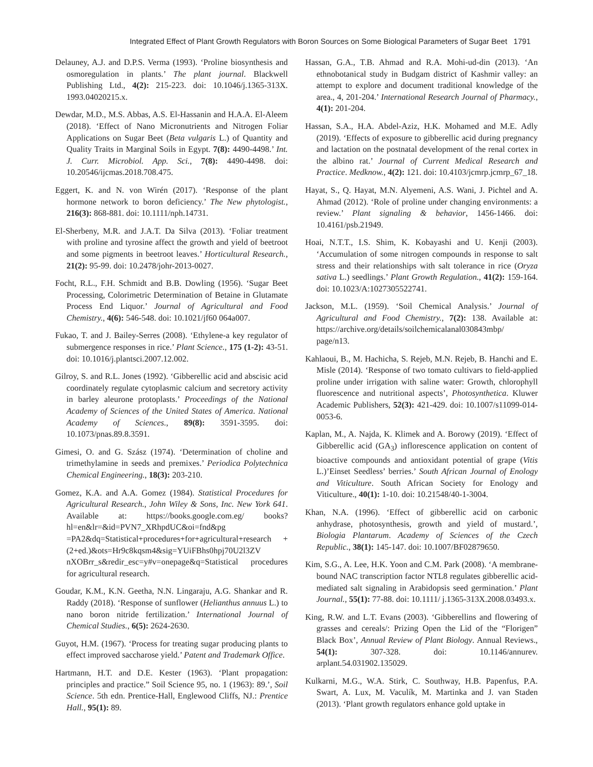Integrated Effect of Plant Growth Regulators with Boron Sources on Some Biological Parameters of Sugar Beet 1791
Delauney, A.J. and D.P.S. Verma (1993). ‘Proline biosynthesis and osmoregulation in plants.’ The plant journal. Blackwell Publishing Ltd., 4(2): 215-223. doi: 10.1046/j.1365-313X. 1993.04020215.x.
Dewdar, M.D., M.S. Abbas, A.S. El-Hassanin and H.A.A. El-Aleem (2018). ‘Effect of Nano Micronutrients and Nitrogen Foliar Applications on Sugar Beet (Beta vulgaris L.) of Quantity and Quality Traits in Marginal Soils in Egypt. 7(8): 4490-4498.’ Int. J. Curr. Microbiol. App. Sci., 7(8): 4490-4498. doi: 10.20546/ijcmas.2018.708.475.
Eggert, K. and N. von Wirén (2017). ‘Response of the plant hormone network to boron deficiency.’ The New phytologist., 216(3): 868-881. doi: 10.1111/nph.14731.
El-Sherbeny, M.R. and J.A.T. Da Silva (2013). ‘Foliar treatment with proline and tyrosine affect the growth and yield of beetroot and some pigments in beetroot leaves.’ Horticultural Research., 21(2): 95-99. doi: 10.2478/johr-2013-0027.
Focht, R.L., F.H. Schmidt and B.B. Dowling (1956). ‘Sugar Beet Processing, Colorimetric Determination of Betaine in Glutamate Process End Liquor.’ Journal of Agricultural and Food Chemistry., 4(6): 546-548. doi: 10.1021/jf60 064a007.
Fukao, T. and J. Bailey-Serres (2008). ‘Ethylene-a key regulator of submergence responses in rice.’ Plant Science., 175 (1-2): 43-51. doi: 10.1016/j.plantsci.2007.12.002.
Gilroy, S. and R.L. Jones (1992). ‘Gibberellic acid and abscisic acid coordinately regulate cytoplasmic calcium and secretory activity in barley aleurone protoplasts.’ Proceedings of the National Academy of Sciences of the United States of America. National Academy of Sciences., 89(8): 3591-3595. doi: 10.1073/pnas.89.8.3591.
Gimesi, O. and G. Szász (1974). ‘Determination of choline and trimethylamine in seeds and premixes.’ Periodica Polytechnica Chemical Engineering., 18(3): 203-210.
Gomez, K.A. and A.A. Gomez (1984). Statistical Procedures for Agricultural Research., John Wiley & Sons, Inc. New York 641. Available at: https://books.google.com.eg/ books?hl=en&lr=&id=PVN7_XRhpdUC&oi=fnd&pg =PA2&dq=Statistical+procedures+for+agricultural+research +(2+ed.)&ots=Hr9c8kqsm4&sig=YUiFBhs0hpj70U2l3ZV nXOBrr_s&redir_esc=y#v=onepage&q=Statistical procedures for agricultural research.
Goudar, K.M., K.N. Geetha, N.N. Lingaraju, A.G. Shankar and R. Raddy (2018). ‘Response of sunflower (Helianthus annuus L.) to nano boron nitride fertilization.’ International Journal of Chemical Studies., 6(5): 2624-2630.
Guyot, H.M. (1967). ‘Process for treating sugar producing plants to effect improved saccharose yield.’ Patent and Trademark Office.
Hartmann, H.T. and D.E. Kester (1963). ‘Plant propagation: principles and practice.” Soil Science 95, no. 1 (1963): 89.’, Soil Science. 5th edn. Prentice-Hall, Englewood Cliffs, NJ.: Prentice Hall., 95(1): 89.
Hassan, G.A., T.B. Ahmad and R.A. Mohi-ud-din (2013). ‘An ethnobotanical study in Budgam district of Kashmir valley: an attempt to explore and document traditional knowledge of the area., 4, 201-204.’ International Research Journal of Pharmacy., 4(1): 201-204.
Hassan, S.A., H.A. Abdel-Aziz, H.K. Mohamed and M.E. Adly (2019). ‘Effects of exposure to gibberellic acid during pregnancy and lactation on the postnatal development of the renal cortex in the albino rat.’ Journal of Current Medical Research and Practice. Medknow., 4(2): 121. doi: 10.4103/jcmrp.jcmrp_67_18.
Hayat, S., Q. Hayat, M.N. Alyemeni, A.S. Wani, J. Pichtel and A. Ahmad (2012). ‘Role of proline under changing environments: a review.’ Plant signaling & behavior, 1456-1466. doi: 10.4161/psb.21949.
Hoai, N.T.T., I.S. Shim, K. Kobayashi and U. Kenji (2003). ‘Accumulation of some nitrogen compounds in response to salt stress and their relationships with salt tolerance in rice (Oryza sativa L.) seedlings.’ Plant Growth Regulation., 41(2): 159-164. doi: 10.1023/A:1027305522741.
Jackson, M.L. (1959). ‘Soil Chemical Analysis.’ Journal of Agricultural and Food Chemistry., 7(2): 138. Available at: https://archive.org/details/soilchemicalanal030843mbp/ page/n13.
Kahlaoui, B., M. Hachicha, S. Rejeb, M.N. Rejeb, B. Hanchi and E. Misle (2014). ‘Response of two tomato cultivars to field-applied proline under irrigation with saline water: Growth, chlorophyll fluorescence and nutritional aspects’, Photosynthetica. Kluwer Academic Publishers, 52(3): 421-429. doi: 10.1007/s11099-014-0053-6.
Kaplan, M., A. Najda, K. Klimek and A. Borowy (2019). ‘Effect of Gibberellic acid (GA<sub>3</sub>) inflorescence application on content of bioactive compounds and antioxidant potential of grape (Vitis L.)’Einset Seedless’ berries.’ South African Journal of Enology and Viticulture. South African Society for Enology and Viticulture., 40(1): 1-10. doi: 10.21548/40-1-3004.
Khan, N.A. (1996). ‘Effect of gibberellic acid on carbonic anhydrase, photosynthesis, growth and yield of mustard.’, Biologia Plantarum. Academy of Sciences of the Czech Republic., 38(1): 145-147. doi: 10.1007/BF02879650.
Kim, S.G., A. Lee, H.K. Yoon and C.M. Park (2008). ‘A membrane-bound NAC transcription factor NTL8 regulates gibberellic acid-mediated salt signaling in Arabidopsis seed germination.’ Plant Journal., 55(1): 77-88. doi: 10.1111/ j.1365-313X.2008.03493.x.
King, R.W. and L.T. Evans (2003). ‘Gibberellins and flowering of grasses and cereals/: Prizing Open the Lid of the “Florigen” Black Box’, Annual Review of Plant Biology. Annual Reviews., 54(1): 307-328. doi: 10.1146/annurev. arplant.54.031902.135029.
Kulkarni, M.G., W.A. Stirk, C. Southway, H.B. Papenfus, P.A. Swart, A. Lux, M. Vaculík, M. Martinka and J. van Staden (2013). ‘Plant growth regulators enhance gold uptake in